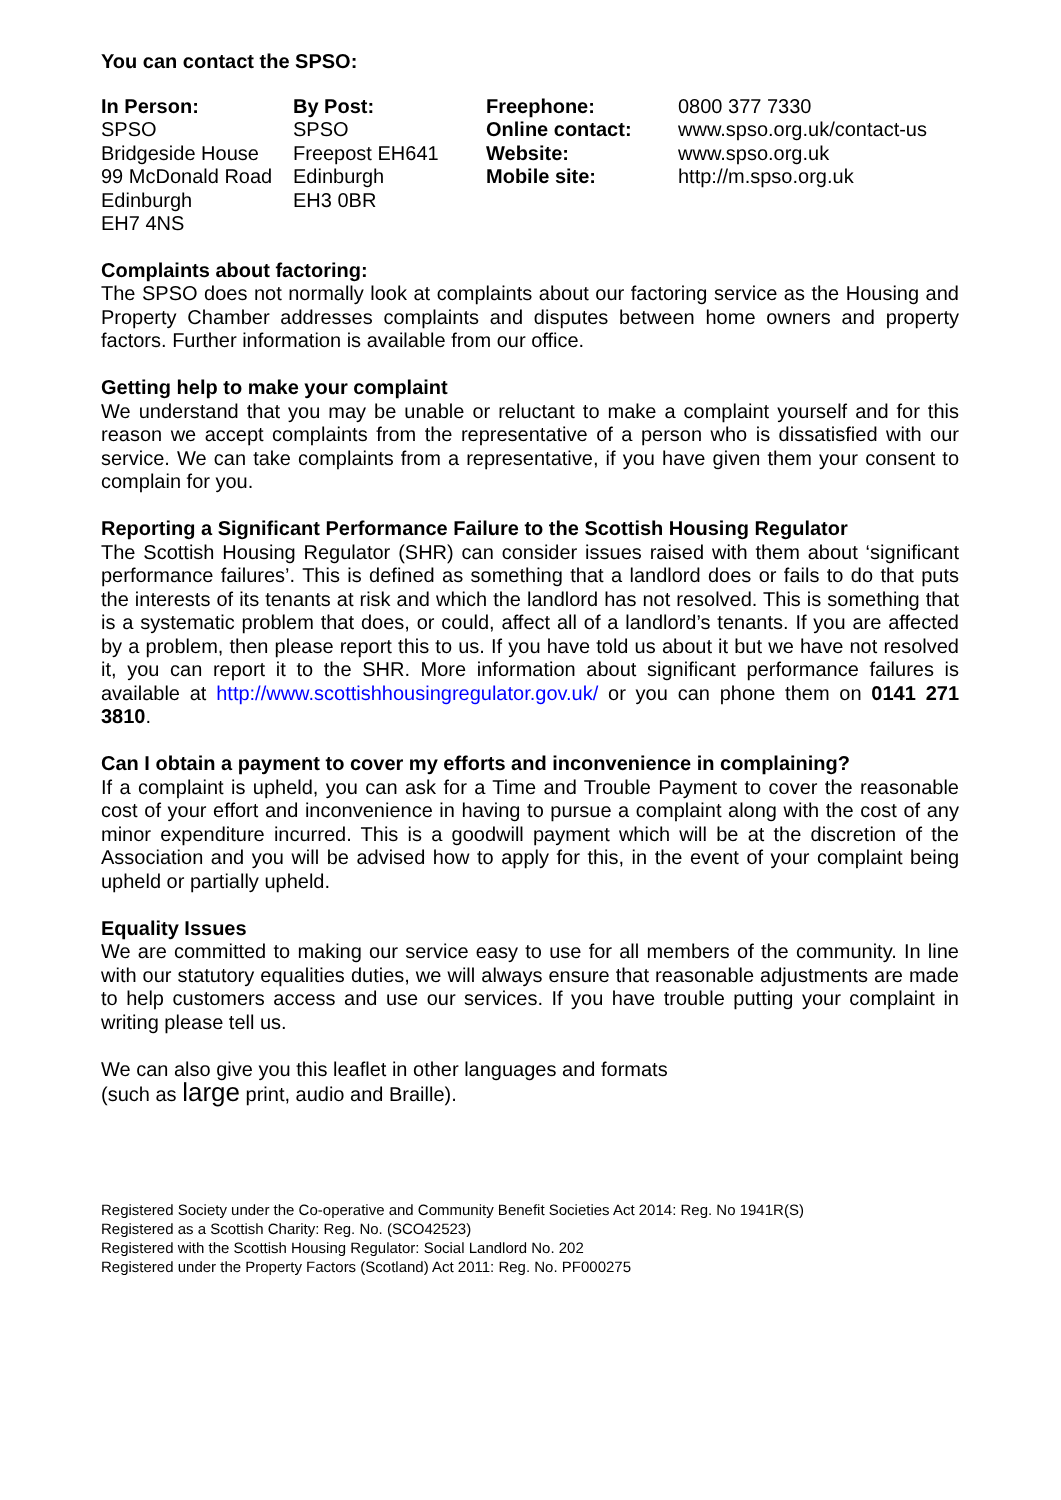You can contact the SPSO:
| In Person: SPSO Bridgeside House 99 McDonald Road Edinburgh EH7 4NS | By Post: SPSO Freepost EH641 Edinburgh EH3 0BR | Freephone: Online contact: Website: Mobile site: | 0800 377 7330 www.spso.org.uk/contact-us www.spso.org.uk http://m.spso.org.uk |
Complaints about factoring:
The SPSO does not normally look at complaints about our factoring service as the Housing and Property Chamber addresses complaints and disputes between home owners and property factors. Further information is available from our office.
Getting help to make your complaint
We understand that you may be unable or reluctant to make a complaint yourself and for this reason we accept complaints from the representative of a person who is dissatisfied with our service. We can take complaints from a representative, if you have given them your consent to complain for you.
Reporting a Significant Performance Failure to the Scottish Housing Regulator
The Scottish Housing Regulator (SHR) can consider issues raised with them about ‘significant performance failures’. This is defined as something that a landlord does or fails to do that puts the interests of its tenants at risk and which the landlord has not resolved. This is something that is a systematic problem that does, or could, affect all of a landlord’s tenants. If you are affected by a problem, then please report this to us. If you have told us about it but we have not resolved it, you can report it to the SHR. More information about significant performance failures is available at http://www.scottishhousingregulator.gov.uk/ or you can phone them on 0141 271 3810.
Can I obtain a payment to cover my efforts and inconvenience in complaining?
If a complaint is upheld, you can ask for a Time and Trouble Payment to cover the reasonable cost of your effort and inconvenience in having to pursue a complaint along with the cost of any minor expenditure incurred. This is a goodwill payment which will be at the discretion of the Association and you will be advised how to apply for this, in the event of your complaint being upheld or partially upheld.
Equality Issues
We are committed to making our service easy to use for all members of the community. In line with our statutory equalities duties, we will always ensure that reasonable adjustments are made to help customers access and use our services. If you have trouble putting your complaint in writing please tell us.
We can also give you this leaflet in other languages and formats
(such as large print, audio and Braille).
Registered Society under the Co-operative and Community Benefit Societies Act 2014: Reg. No 1941R(S)
Registered as a Scottish Charity: Reg. No. (SCO42523)
Registered with the Scottish Housing Regulator: Social Landlord No. 202
Registered under the Property Factors (Scotland) Act 2011: Reg. No. PF000275